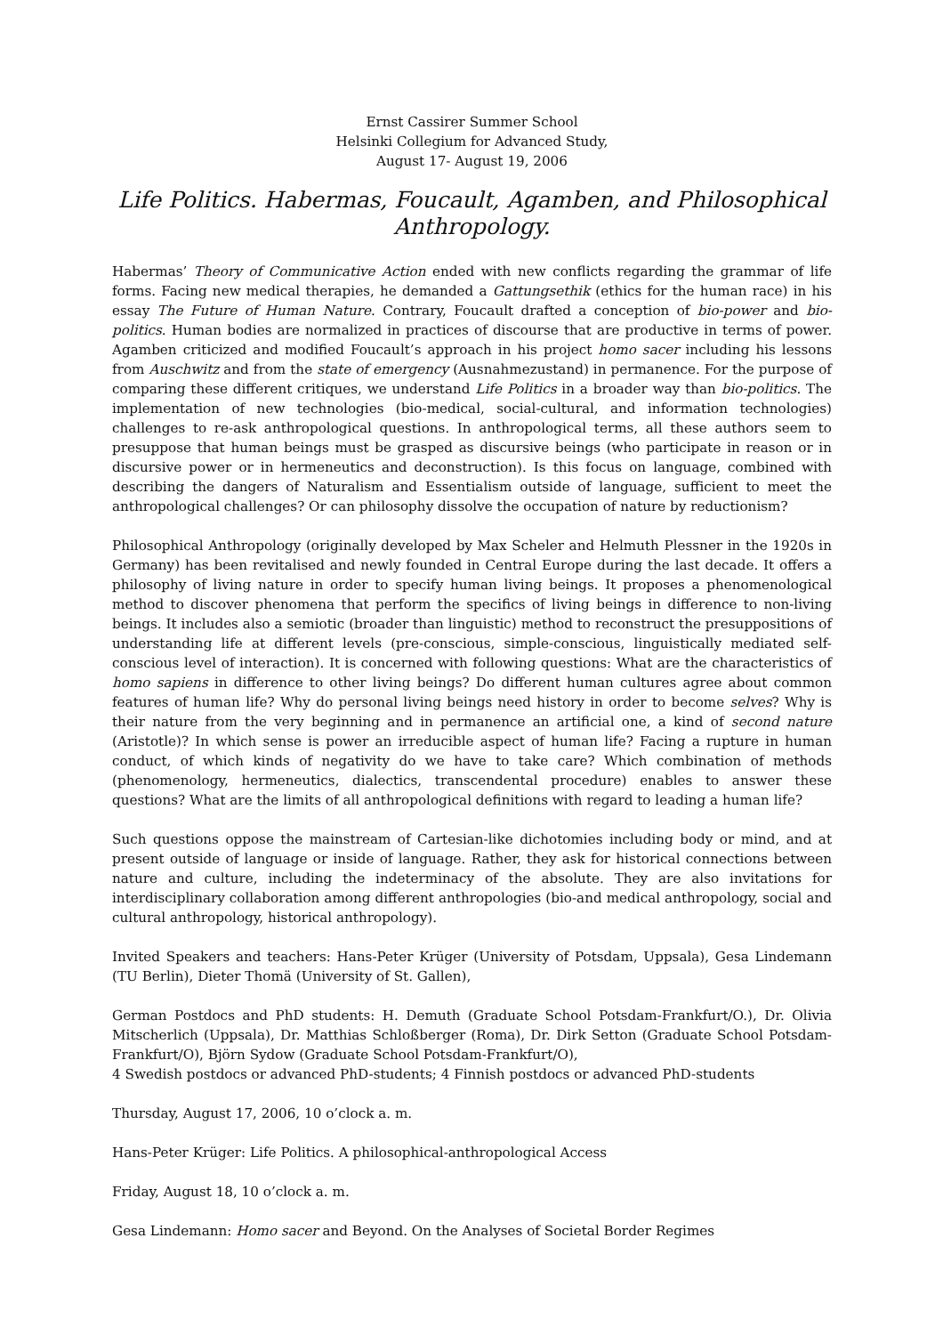Ernst Cassirer Summer School
Helsinki Collegium for Advanced Study,
August 17- August 19, 2006
Life Politics. Habermas, Foucault, Agamben, and Philosophical Anthropology.
Habermas’ Theory of Communicative Action ended with new conflicts regarding the grammar of life forms. Facing new medical therapies, he demanded a Gattungsethik (ethics for the human race) in his essay The Future of Human Nature. Contrary, Foucault drafted a conception of bio-power and bio-politics. Human bodies are normalized in practices of discourse that are productive in terms of power. Agamben criticized and modified Foucault’s approach in his project homo sacer including his lessons from Auschwitz and from the state of emergency (Ausnahmezustand) in permanence. For the purpose of comparing these different critiques, we understand Life Politics in a broader way than bio-politics. The implementation of new technologies (bio-medical, social-cultural, and information technologies) challenges to re-ask anthropological questions. In anthropological terms, all these authors seem to presuppose that human beings must be grasped as discursive beings (who participate in reason or in discursive power or in hermeneutics and deconstruction). Is this focus on language, combined with describing the dangers of Naturalism and Essentialism outside of language, sufficient to meet the anthropological challenges? Or can philosophy dissolve the occupation of nature by reductionism?
Philosophical Anthropology (originally developed by Max Scheler and Helmuth Plessner in the 1920s in Germany) has been revitalised and newly founded in Central Europe during the last decade. It offers a philosophy of living nature in order to specify human living beings. It proposes a phenomenological method to discover phenomena that perform the specifics of living beings in difference to non-living beings. It includes also a semiotic (broader than linguistic) method to reconstruct the presuppositions of understanding life at different levels (pre-conscious, simple-conscious, linguistically mediated self-conscious level of interaction). It is concerned with following questions: What are the characteristics of homo sapiens in difference to other living beings? Do different human cultures agree about common features of human life? Why do personal living beings need history in order to become selves? Why is their nature from the very beginning and in permanence an artificial one, a kind of second nature (Aristotle)? In which sense is power an irreducible aspect of human life? Facing a rupture in human conduct, of which kinds of negativity do we have to take care? Which combination of methods (phenomenology, hermeneutics, dialectics, transcendental procedure) enables to answer these questions? What are the limits of all anthropological definitions with regard to leading a human life?
Such questions oppose the mainstream of Cartesian-like dichotomies including body or mind, and at present outside of language or inside of language. Rather, they ask for historical connections between nature and culture, including the indeterminacy of the absolute. They are also invitations for interdisciplinary collaboration among different anthropologies (bio-and medical anthropology, social and cultural anthropology, historical anthropology).
Invited Speakers and teachers: Hans-Peter Krüger (University of Potsdam, Uppsala), Gesa Lindemann (TU Berlin), Dieter Thomä (University of St. Gallen),
German Postdocs and PhD students: H. Demuth (Graduate School Potsdam-Frankfurt/O.), Dr. Olivia Mitscherlich (Uppsala), Dr. Matthias Schloßberger (Roma), Dr. Dirk Setton (Graduate School Potsdam-Frankfurt/O), Björn Sydow (Graduate School Potsdam-Frankfurt/O),
4 Swedish postdocs or advanced PhD-students; 4 Finnish postdocs or advanced PhD-students
Thursday, August 17, 2006, 10 o’clock a. m.
Hans-Peter Krüger: Life Politics. A philosophical-anthropological Access
Friday, August 18, 10 o’clock a. m.
Gesa Lindemann: Homo sacer and Beyond. On the Analyses of Societal Border Regimes